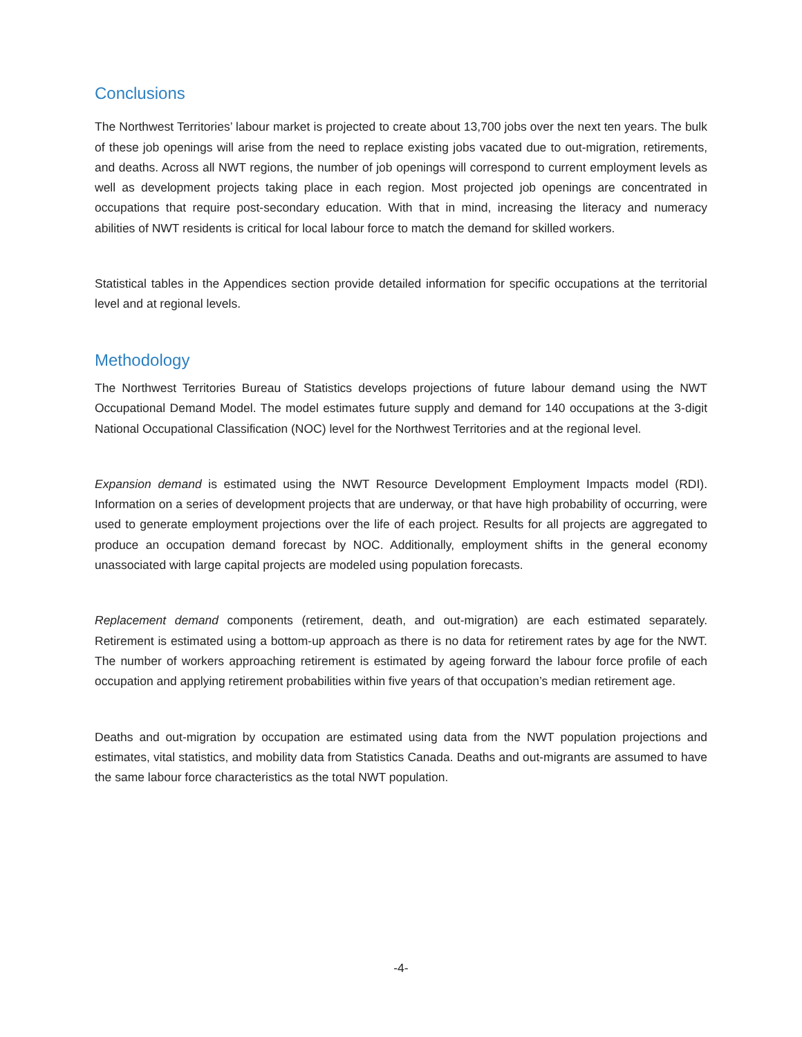Conclusions
The Northwest Territories’ labour market is projected to create about 13,700 jobs over the next ten years. The bulk of these job openings will arise from the need to replace existing jobs vacated due to out-migration, retirements, and deaths. Across all NWT regions, the number of job openings will correspond to current employment levels as well as development projects taking place in each region. Most projected job openings are concentrated in occupations that require post-secondary education. With that in mind, increasing the literacy and numeracy abilities of NWT residents is critical for local labour force to match the demand for skilled workers.
Statistical tables in the Appendices section provide detailed information for specific occupations at the territorial level and at regional levels.
Methodology
The Northwest Territories Bureau of Statistics develops projections of future labour demand using the NWT Occupational Demand Model. The model estimates future supply and demand for 140 occupations at the 3-digit National Occupational Classification (NOC) level for the Northwest Territories and at the regional level.
Expansion demand is estimated using the NWT Resource Development Employment Impacts model (RDI). Information on a series of development projects that are underway, or that have high probability of occurring, were used to generate employment projections over the life of each project. Results for all projects are aggregated to produce an occupation demand forecast by NOC. Additionally, employment shifts in the general economy unassociated with large capital projects are modeled using population forecasts.
Replacement demand components (retirement, death, and out-migration) are each estimated separately. Retirement is estimated using a bottom-up approach as there is no data for retirement rates by age for the NWT. The number of workers approaching retirement is estimated by ageing forward the labour force profile of each occupation and applying retirement probabilities within five years of that occupation’s median retirement age.
Deaths and out-migration by occupation are estimated using data from the NWT population projections and estimates, vital statistics, and mobility data from Statistics Canada. Deaths and out-migrants are assumed to have the same labour force characteristics as the total NWT population.
-4-